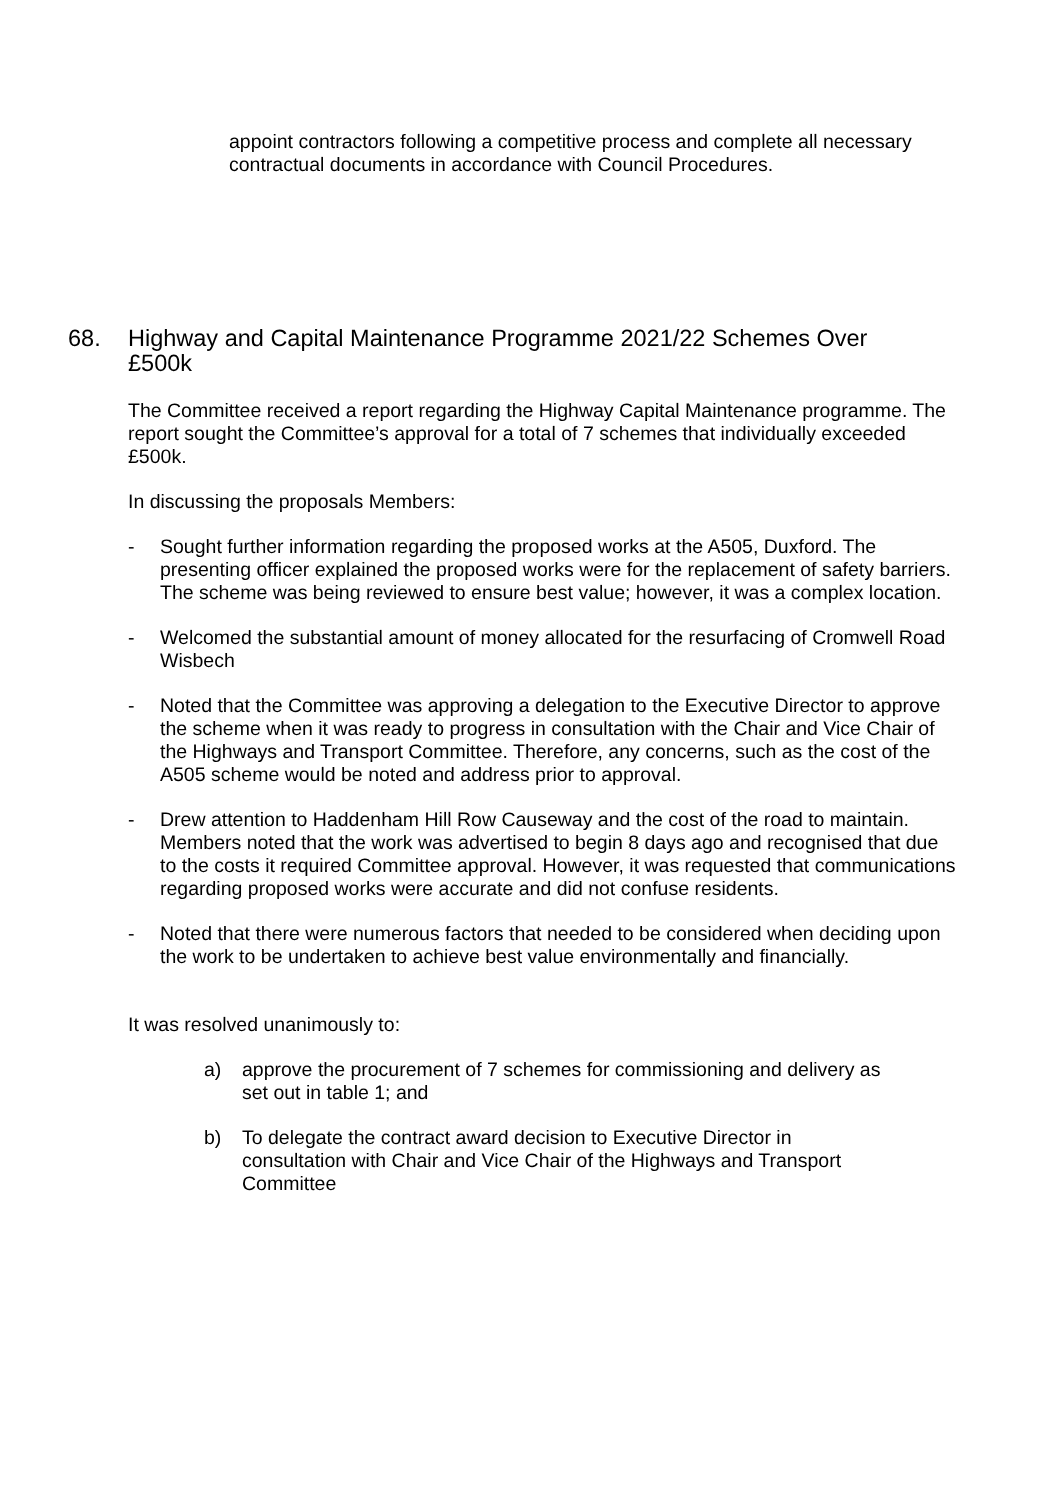appoint contractors following a competitive process and complete all necessary contractual documents in accordance with Council Procedures.
68. Highway and Capital Maintenance Programme 2021/22 Schemes Over £500k
The Committee received a report regarding the Highway Capital Maintenance programme. The report sought the Committee’s approval for a total of 7 schemes that individually exceeded £500k.
In discussing the proposals Members:
- Sought further information regarding the proposed works at the A505, Duxford. The presenting officer explained the proposed works were for the replacement of safety barriers. The scheme was being reviewed to ensure best value; however, it was a complex location.
- Welcomed the substantial amount of money allocated for the resurfacing of Cromwell Road Wisbech
- Noted that the Committee was approving a delegation to the Executive Director to approve the scheme when it was ready to progress in consultation with the Chair and Vice Chair of the Highways and Transport Committee. Therefore, any concerns, such as the cost of the A505 scheme would be noted and address prior to approval.
- Drew attention to Haddenham Hill Row Causeway and the cost of the road to maintain. Members noted that the work was advertised to begin 8 days ago and recognised that due to the costs it required Committee approval. However, it was requested that communications regarding proposed works were accurate and did not confuse residents.
- Noted that there were numerous factors that needed to be considered when deciding upon the work to be undertaken to achieve best value environmentally and financially.
It was resolved unanimously to:
a) approve the procurement of 7 schemes for commissioning and delivery as set out in table 1; and
b) To delegate the contract award decision to Executive Director in consultation with Chair and Vice Chair of the Highways and Transport Committee